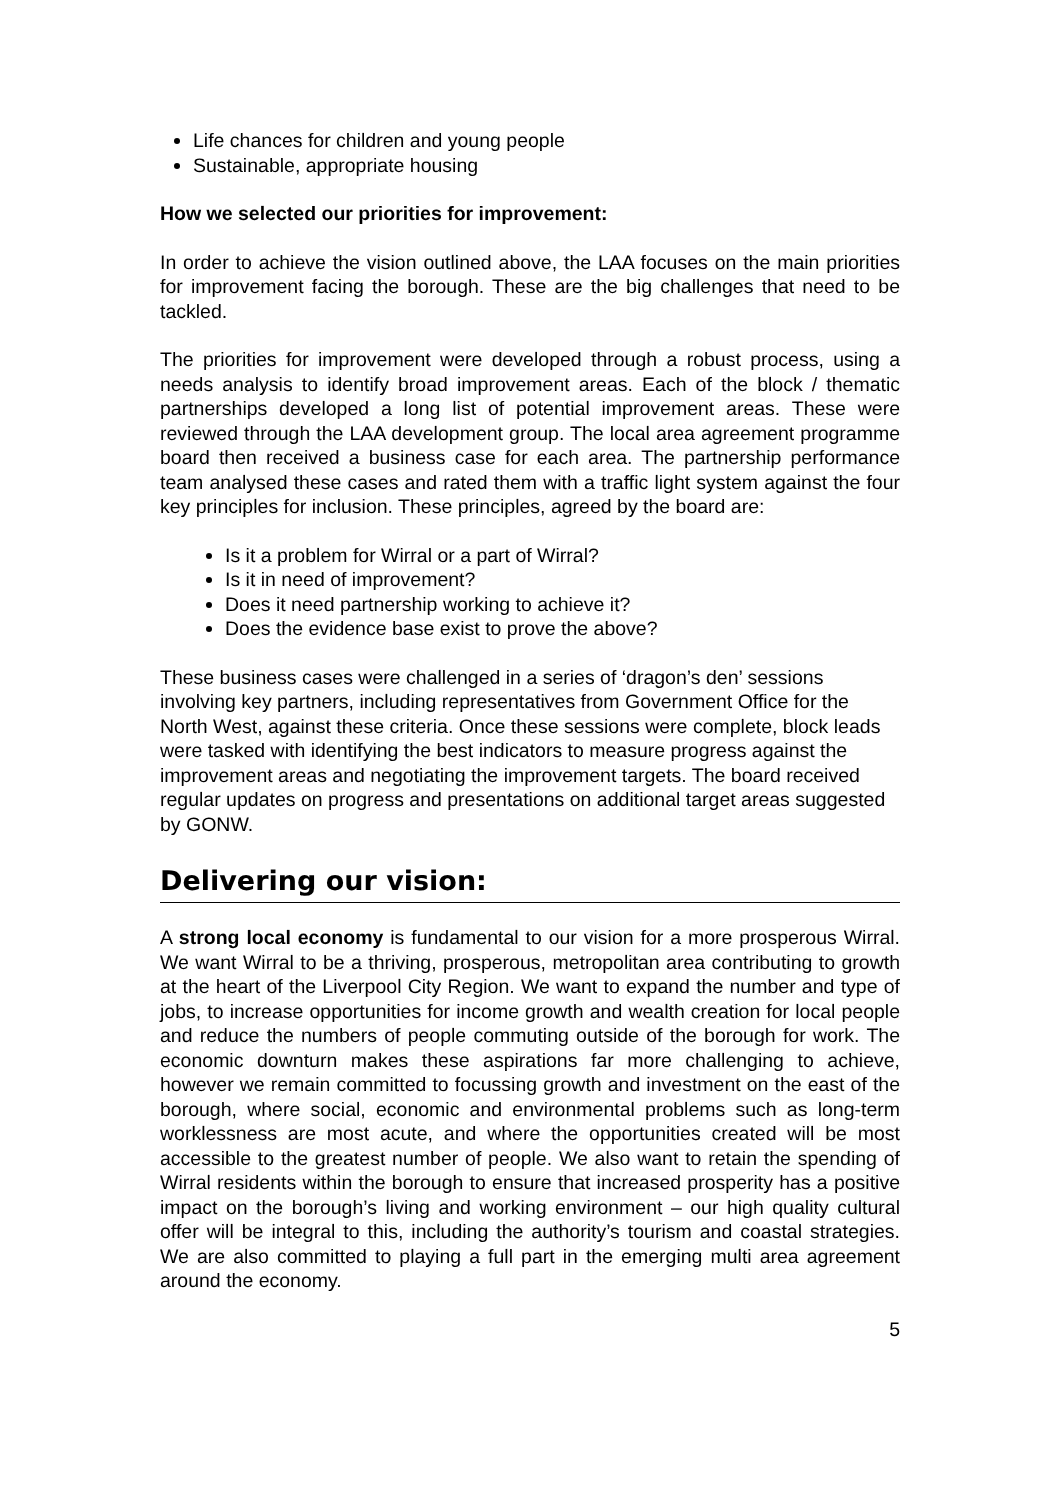Life chances for children and young people
Sustainable, appropriate housing
How we selected our priorities for improvement:
In order to achieve the vision outlined above, the LAA focuses on the main priorities for improvement facing the borough. These are the big challenges that need to be tackled.
The priorities for improvement were developed through a robust process, using a needs analysis to identify broad improvement areas. Each of the block / thematic partnerships developed a long list of potential improvement areas. These were reviewed through the LAA development group. The local area agreement programme board then received a business case for each area. The partnership performance team analysed these cases and rated them with a traffic light system against the four key principles for inclusion. These principles, agreed by the board are:
Is it a problem for Wirral or a part of Wirral?
Is it in need of improvement?
Does it need partnership working to achieve it?
Does the evidence base exist to prove the above?
These business cases were challenged in a series of ‘dragon’s den’ sessions involving key partners, including representatives from Government Office for the North West, against these criteria. Once these sessions were complete, block leads were tasked with identifying the best indicators to measure progress against the improvement areas and negotiating the improvement targets. The board received regular updates on progress and presentations on additional target areas suggested by GONW.
Delivering our vision:
A strong local economy is fundamental to our vision for a more prosperous Wirral. We want Wirral to be a thriving, prosperous, metropolitan area contributing to growth at the heart of the Liverpool City Region. We want to expand the number and type of jobs, to increase opportunities for income growth and wealth creation for local people and reduce the numbers of people commuting outside of the borough for work. The economic downturn makes these aspirations far more challenging to achieve, however we remain committed to focussing growth and investment on the east of the borough, where social, economic and environmental problems such as long-term worklessness are most acute, and where the opportunities created will be most accessible to the greatest number of people. We also want to retain the spending of Wirral residents within the borough to ensure that increased prosperity has a positive impact on the borough’s living and working environment – our high quality cultural offer will be integral to this, including the authority’s tourism and coastal strategies. We are also committed to playing a full part in the emerging multi area agreement around the economy.
5